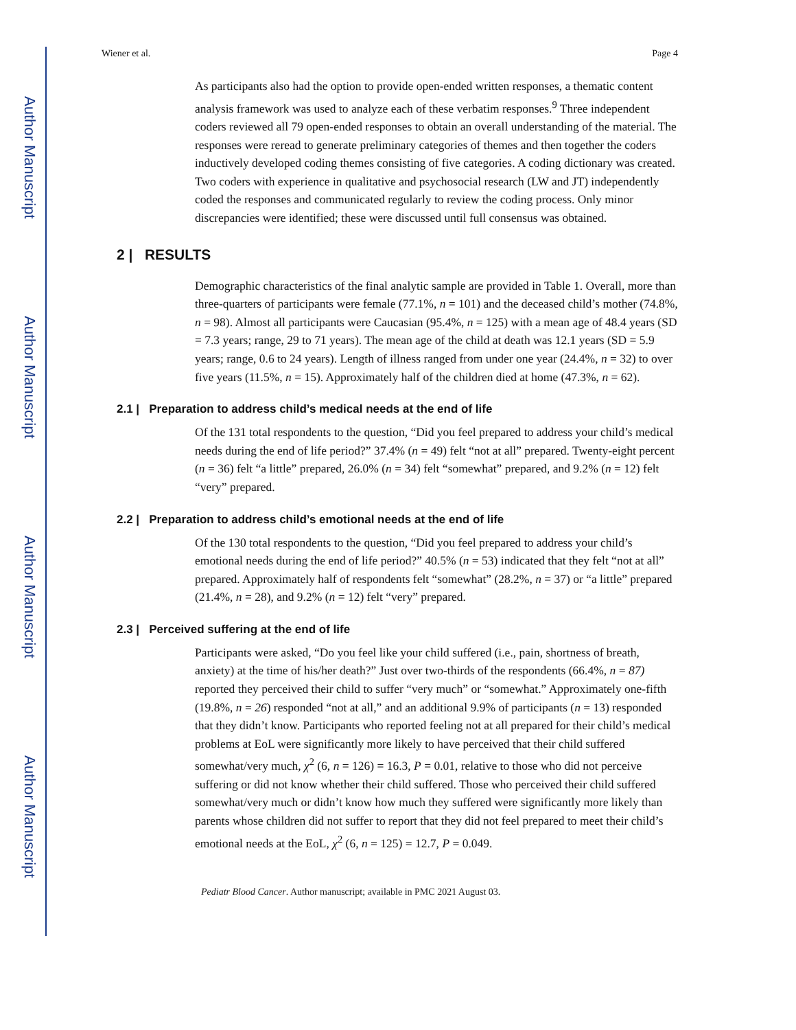Author Manuscript
Author Manuscript
Author Manuscript
Author Manuscript
Wiener et al. Page 4
As participants also had the option to provide open-ended written responses, a thematic content analysis framework was used to analyze each of these verbatim responses.<sup>9</sup> Three independent coders reviewed all 79 open-ended responses to obtain an overall understanding of the material. The responses were reread to generate preliminary categories of themes and then together the coders inductively developed coding themes consisting of five categories. A coding dictionary was created. Two coders with experience in qualitative and psychosocial research (LW and JT) independently coded the responses and communicated regularly to review the coding process. Only minor discrepancies were identified; these were discussed until full consensus was obtained.
2 | RESULTS
Demographic characteristics of the final analytic sample are provided in Table 1. Overall, more than three-quarters of participants were female (77.1%, n = 101) and the deceased child’s mother (74.8%, n = 98). Almost all participants were Caucasian (95.4%, n = 125) with a mean age of 48.4 years (SD = 7.3 years; range, 29 to 71 years). The mean age of the child at death was 12.1 years (SD = 5.9 years; range, 0.6 to 24 years). Length of illness ranged from under one year (24.4%, n = 32) to over five years (11.5%, n = 15). Approximately half of the children died at home (47.3%, n = 62).
2.1 | Preparation to address child’s medical needs at the end of life
Of the 131 total respondents to the question, “Did you feel prepared to address your child’s medical needs during the end of life period?” 37.4% (n = 49) felt “not at all” prepared. Twenty-eight percent (n = 36) felt “a little” prepared, 26.0% (n = 34) felt “somewhat” prepared, and 9.2% (n = 12) felt “very” prepared.
2.2 | Preparation to address child’s emotional needs at the end of life
Of the 130 total respondents to the question, “Did you feel prepared to address your child’s emotional needs during the end of life period?” 40.5% (n = 53) indicated that they felt “not at all” prepared. Approximately half of respondents felt “somewhat” (28.2%, n = 37) or “a little” prepared (21.4%, n = 28), and 9.2% (n = 12) felt “very” prepared.
2.3 | Perceived suffering at the end of life
Participants were asked, “Do you feel like your child suffered (i.e., pain, shortness of breath, anxiety) at the time of his/her death?” Just over two-thirds of the respondents (66.4%, n = 87) reported they perceived their child to suffer “very much” or “somewhat.” Approximately one-fifth (19.8%, n = 26) responded “not at all,” and an additional 9.9% of participants (n = 13) responded that they didn’t know. Participants who reported feeling not at all prepared for their child’s medical problems at EoL were significantly more likely to have perceived that their child suffered somewhat/very much, χ<sup>2</sup> (6, n = 126) = 16.3, P = 0.01, relative to those who did not perceive suffering or did not know whether their child suffered. Those who perceived their child suffered somewhat/very much or didn’t know how much they suffered were significantly more likely than parents whose children did not suffer to report that they did not feel prepared to meet their child’s emotional needs at the EoL, χ<sup>2</sup> (6, n = 125) = 12.7, P = 0.049.
Pediatr Blood Cancer. Author manuscript; available in PMC 2021 August 03.